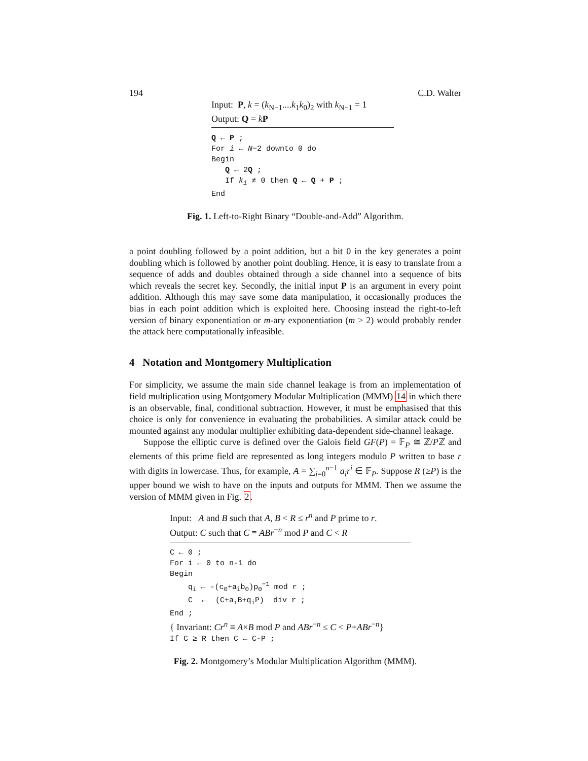194 C.D. Walter
Input: P, k = (k<sub>N−1</sub>....k<sub>1</sub>k<sub>0</sub>)<sub>2</sub> with k<sub>N−1</sub> = 1
Output: Q = kP
Q ← P ;
For i ← N−2 downto 0 do
Begin
Q ← 2Q ;
If k<sub>i</sub> ≠ 0 then Q ← Q + P ;
End
Fig. 1. Left-to-Right Binary “Double-and-Add” Algorithm.
a point doubling followed by a point addition, but a bit 0 in the key generates a point doubling which is followed by another point doubling. Hence, it is easy to translate from a sequence of adds and doubles obtained through a side channel into a sequence of bits which reveals the secret key. Secondly, the initial input P is an argument in every point addition. Although this may save some data manipulation, it occasionally produces the bias in each point addition which is exploited here. Choosing instead the right-to-left version of binary exponentiation or m-ary exponentiation (m > 2) would probably render the attack here computationally infeasible.
4 Notation and Montgomery Multiplication
For simplicity, we assume the main side channel leakage is from an implementation of field multiplication using Montgomery Modular Multiplication (MMM) 14 in which there is an observable, final, conditional subtraction. However, it must be emphasised that this choice is only for convenience in evaluating the probabilities. A similar attack could be mounted against any modular multiplier exhibiting data-dependent side-channel leakage.
Suppose the elliptic curve is defined over the Galois field GF(P) = 𝔽<sub>P</sub> ≅ ℤ/Pℤ and elements of this prime field are represented as long integers modulo P written to base r with digits in lowercase. Thus, for example, A = ∑<sub>i=0</sub><sup>n−1</sup> a<sub>i</sub>r<sup>i</sup> ∈ 𝔽<sub>P</sub>. Suppose R (≥P) is the upper bound we wish to have on the inputs and outputs for MMM. Then we assume the version of MMM given in Fig. 2.
Input: A and B such that A, B < R ≤ r<sup>n</sup> and P prime to r.
Output: C such that C ≡ ABr<sup>−n</sup> mod P and C < R
C ← 0 ;
For i ← 0 to n-1 do
Begin
q<sub>i</sub> ← -(c<sub>0</sub>+a<sub>i</sub>b<sub>0</sub>)p<sub>0</sub><sup>−1</sup> mod r ;
C ← (C+a<sub>i</sub>B+q<sub>i</sub>P) div r ;
End ;
{ Invariant: Cr<sup>n</sup> ≡ A×B mod P and ABr<sup>−n</sup> ≤ C < P+ABr<sup>−n</sup>}
If C ≥ R then C ← C-P ;
Fig. 2. Montgomery’s Modular Multiplication Algorithm (MMM).